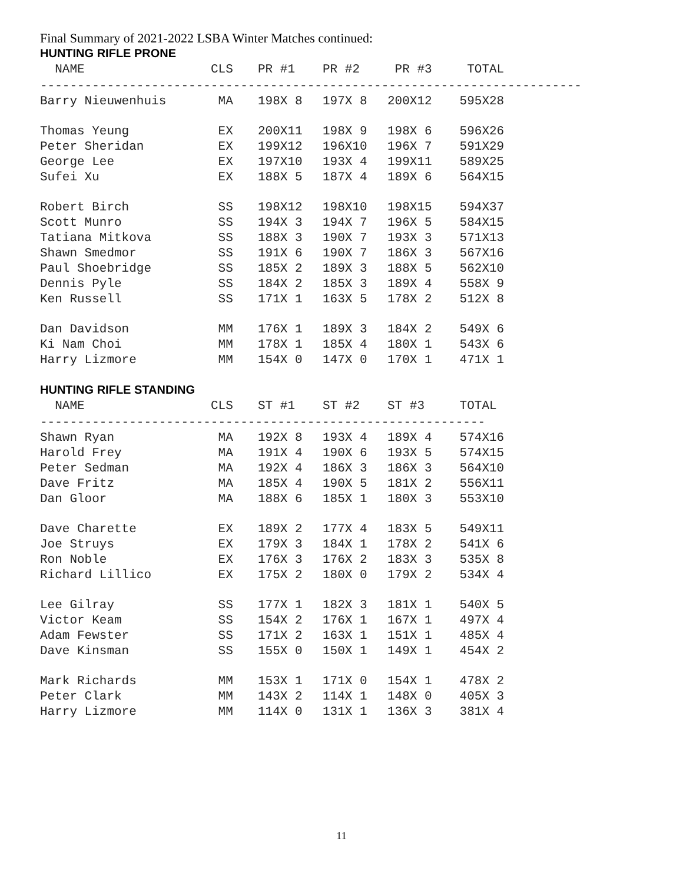Final Summary of 2021-2022 LSBA Winter Matches continued:
HUNTING RIFLE PRONE
| NAME | CLS | PR #1 | PR #2 | PR #3 | TOTAL |
| --- | --- | --- | --- | --- | --- |
| ------------------------------------------------------------------------- | | | | | |
| Barry Nieuwenhuis | MA | 198X 8 | 197X 8 | 200X12 | 595X28 |
| Thomas Yeung | EX | 200X11 | 198X 9 | 198X 6 | 596X26 |
| Peter Sheridan | EX | 199X12 | 196X10 | 196X 7 | 591X29 |
| George Lee | EX | 197X10 | 193X 4 | 199X11 | 589X25 |
| Sufei Xu | EX | 188X 5 | 187X 4 | 189X 6 | 564X15 |
| Robert Birch | SS | 198X12 | 198X10 | 198X15 | 594X37 |
| Scott Munro | SS | 194X 3 | 194X 7 | 196X 5 | 584X15 |
| Tatiana Mitkova | SS | 188X 3 | 190X 7 | 193X 3 | 571X13 |
| Shawn Smedmor | SS | 191X 6 | 190X 7 | 186X 3 | 567X16 |
| Paul Shoebridge | SS | 185X 2 | 189X 3 | 188X 5 | 562X10 |
| Dennis Pyle | SS | 184X 2 | 185X 3 | 189X 4 | 558X 9 |
| Ken Russell | SS | 171X 1 | 163X 5 | 178X 2 | 512X 8 |
| Dan Davidson | MM | 176X 1 | 189X 3 | 184X 2 | 549X 6 |
| Ki Nam Choi | MM | 178X 1 | 185X 4 | 180X 1 | 543X 6 |
| Harry Lizmore | MM | 154X 0 | 147X 0 | 170X 1 | 471X 1 |
HUNTING RIFLE STANDING
| NAME | CLS | ST #1 | ST #2 | ST #3 | TOTAL |
| --- | --- | --- | --- | --- | --- |
| ------------------------------------------------------------ | | | | | |
| Shawn Ryan | MA | 192X 8 | 193X 4 | 189X 4 | 574X16 |
| Harold Frey | MA | 191X 4 | 190X 6 | 193X 5 | 574X15 |
| Peter Sedman | MA | 192X 4 | 186X 3 | 186X 3 | 564X10 |
| Dave Fritz | MA | 185X 4 | 190X 5 | 181X 2 | 556X11 |
| Dan Gloor | MA | 188X 6 | 185X 1 | 180X 3 | 553X10 |
| Dave Charette | EX | 189X 2 | 177X 4 | 183X 5 | 549X11 |
| Joe Struys | EX | 179X 3 | 184X 1 | 178X 2 | 541X 6 |
| Ron Noble | EX | 176X 3 | 176X 2 | 183X 3 | 535X 8 |
| Richard Lillico | EX | 175X 2 | 180X 0 | 179X 2 | 534X 4 |
| Lee Gilray | SS | 177X 1 | 182X 3 | 181X 1 | 540X 5 |
| Victor Keam | SS | 154X 2 | 176X 1 | 167X 1 | 497X 4 |
| Adam Fewster | SS | 171X 2 | 163X 1 | 151X 1 | 485X 4 |
| Dave Kinsman | SS | 155X 0 | 150X 1 | 149X 1 | 454X 2 |
| Mark Richards | MM | 153X 1 | 171X 0 | 154X 1 | 478X 2 |
| Peter Clark | MM | 143X 2 | 114X 1 | 148X 0 | 405X 3 |
| Harry Lizmore | MM | 114X 0 | 131X 1 | 136X 3 | 381X 4 |
11